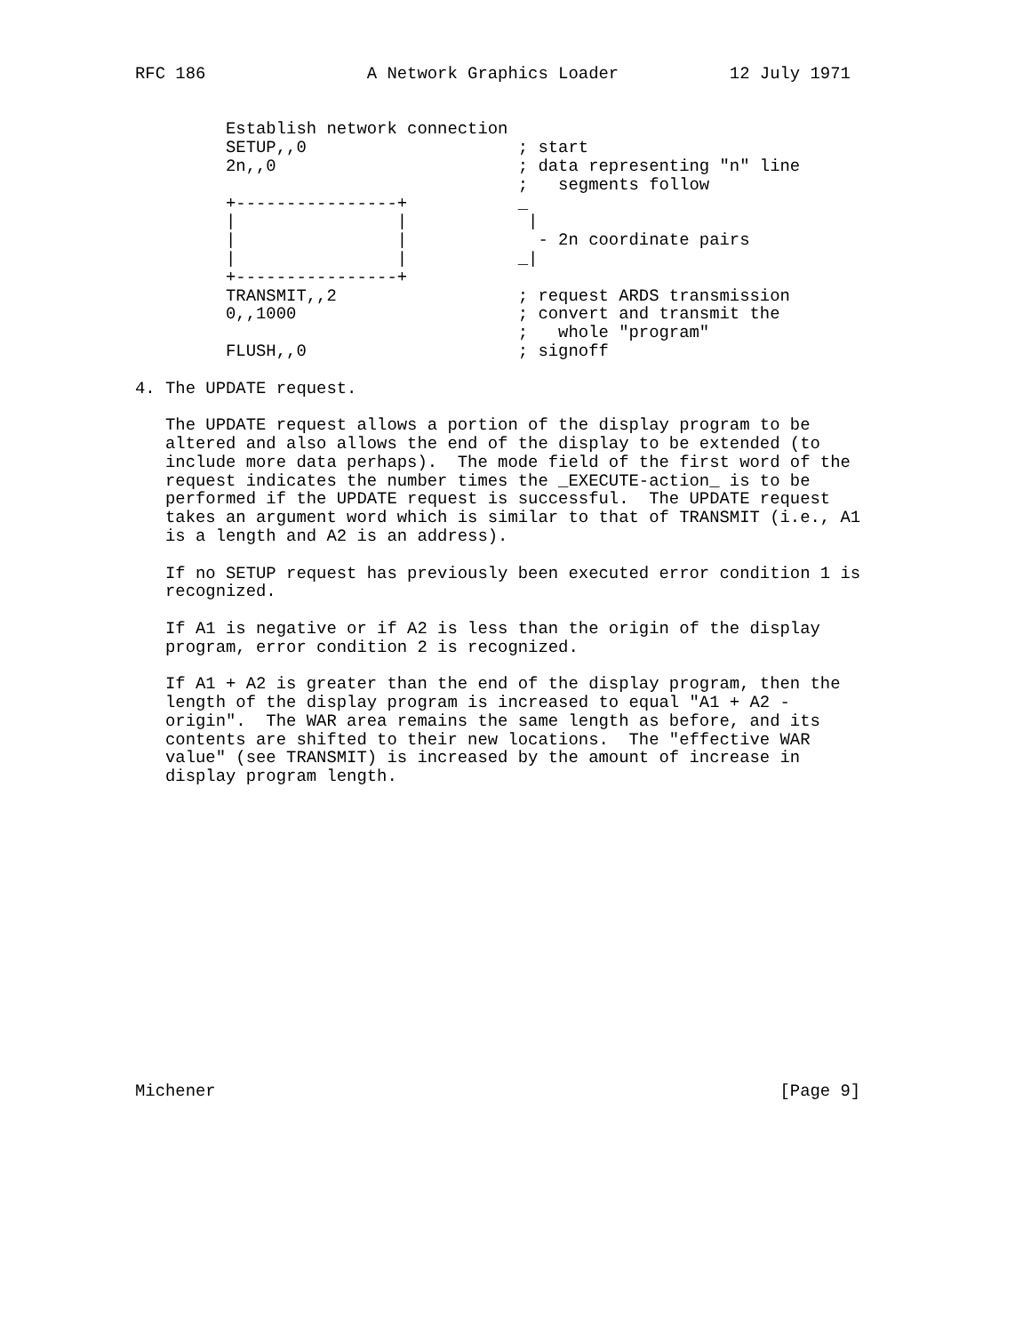RFC 186                A Network Graphics Loader           12 July 1971


         Establish network connection
         SETUP,,0                     ; start
         2n,,0                        ; data representing "n" line
                                      ;   segments follow
         +----------------+           _
         |                |            |
         |                |             - 2n coordinate pairs
         |                |           _|
         +----------------+
         TRANSMIT,,2                  ; request ARDS transmission
         0,,1000                      ; convert and transmit the
                                      ;   whole "program"
         FLUSH,,0                     ; signoff

4. The UPDATE request.

   The UPDATE request allows a portion of the display program to be
   altered and also allows the end of the display to be extended (to
   include more data perhaps).  The mode field of the first word of the
   request indicates the number times the _EXECUTE-action_ is to be
   performed if the UPDATE request is successful.  The UPDATE request
   takes an argument word which is similar to that of TRANSMIT (i.e., A1
   is a length and A2 is an address).

   If no SETUP request has previously been executed error condition 1 is
   recognized.

   If A1 is negative or if A2 is less than the origin of the display
   program, error condition 2 is recognized.

   If A1 + A2 is greater than the end of the display program, then the
   length of the display program is increased to equal "A1 + A2 -
   origin".  The WAR area remains the same length as before, and its
   contents are shifted to their new locations.  The "effective WAR
   value" (see TRANSMIT) is increased by the amount of increase in
   display program length.
















Michener                                                        [Page 9]